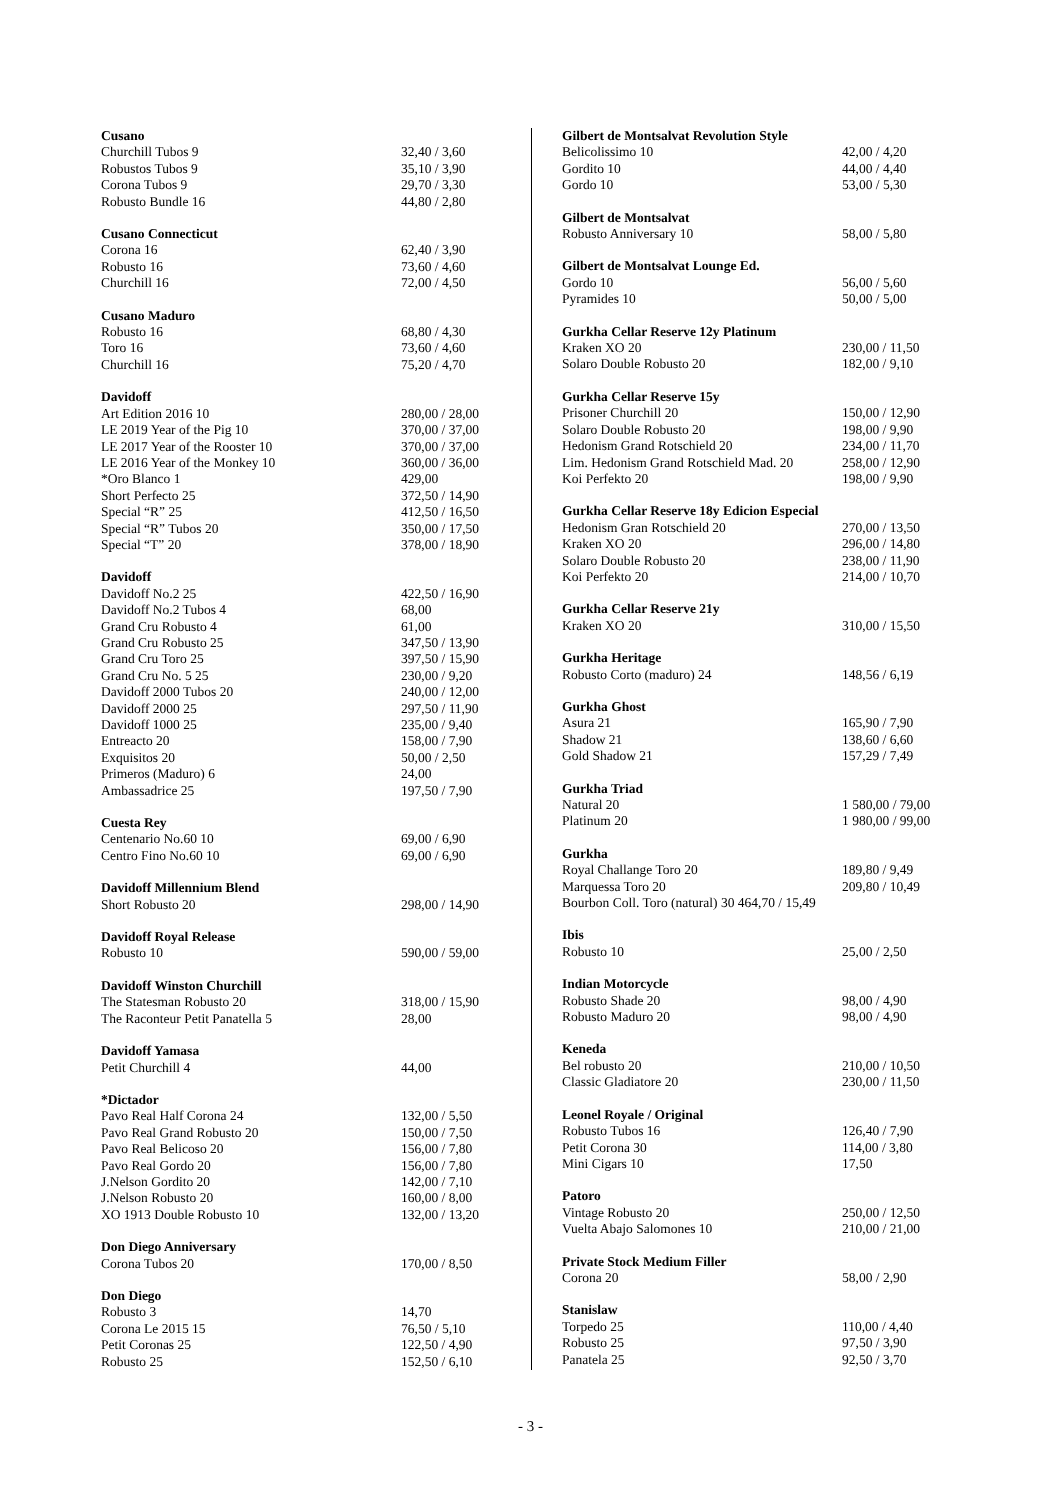| Cusano | |
| --- | --- |
| Churchill Tubos 9 | 32,40 / 3,60 |
| Robustos Tubos 9 | 35,10 / 3,90 |
| Corona Tubos 9 | 29,70 / 3,30 |
| Robusto Bundle 16 | 44,80 / 2,80 |
| Cusano Connecticut | |
| Corona 16 | 62,40 / 3,90 |
| Robusto 16 | 73,60 / 4,60 |
| Churchill 16 | 72,00 / 4,50 |
| Cusano Maduro | |
| Robusto 16 | 68,80 / 4,30 |
| Toro 16 | 73,60 / 4,60 |
| Churchill 16 | 75,20 / 4,70 |
| Davidoff | |
| Art Edition 2016 10 | 280,00 / 28,00 |
| LE 2019 Year of the Pig 10 | 370,00 / 37,00 |
| LE 2017 Year of the Rooster 10 | 370,00 / 37,00 |
| LE 2016 Year of the Monkey 10 | 360,00 / 36,00 |
| *Oro Blanco 1 | 429,00 |
| Short Perfecto 25 | 372,50 / 14,90 |
| Special “R” 25 | 412,50 / 16,50 |
| Special “R” Tubos 20 | 350,00 / 17,50 |
| Special “T” 20 | 378,00 / 18,90 |
| Davidoff | |
| Davidoff No.2 25 | 422,50 / 16,90 |
| Davidoff No.2 Tubos 4 | 68,00 |
| Grand Cru Robusto 4 | 61,00 |
| Grand Cru Robusto 25 | 347,50 / 13,90 |
| Grand Cru Toro 25 | 397,50 / 15,90 |
| Grand Cru No. 5 25 | 230,00 / 9,20 |
| Davidoff 2000 Tubos 20 | 240,00 / 12,00 |
| Davidoff 2000 25 | 297,50 / 11,90 |
| Davidoff 1000 25 | 235,00 / 9,40 |
| Entreacto 20 | 158,00 / 7,90 |
| Exquisitos 20 | 50,00 / 2,50 |
| Primeros (Maduro) 6 | 24,00 |
| Ambassadrice 25 | 197,50 / 7,90 |
| Cuesta Rey | |
| Centenario No.60 10 | 69,00 / 6,90 |
| Centro Fino No.60 10 | 69,00 / 6,90 |
| Davidoff Millennium Blend | |
| Short Robusto 20 | 298,00 / 14,90 |
| Davidoff Royal Release | |
| Robusto 10 | 590,00 / 59,00 |
| Davidoff Winston Churchill | |
| The Statesman Robusto 20 | 318,00 / 15,90 |
| The Raconteur Petit Panatella 5 | 28,00 |
| Davidoff Yamasa | |
| Petit Churchill 4 | 44,00 |
| *Dictador | |
| Pavo Real Half Corona 24 | 132,00 / 5,50 |
| Pavo Real Grand Robusto 20 | 150,00 / 7,50 |
| Pavo Real Belicoso 20 | 156,00 / 7,80 |
| Pavo Real Gordo 20 | 156,00 / 7,80 |
| J.Nelson Gordito 20 | 142,00 / 7,10 |
| J.Nelson Robusto 20 | 160,00 / 8,00 |
| XO 1913 Double Robusto 10 | 132,00 / 13,20 |
| Don Diego Anniversary | |
| Corona Tubos 20 | 170,00 / 8,50 |
| Don Diego | |
| Robusto 3 | 14,70 |
| Corona Le 2015 15 | 76,50 / 5,10 |
| Petit Coronas 25 | 122,50 / 4,90 |
| Robusto 25 | 152,50 / 6,10 |
| Gilbert de Montsalvat Revolution Style | |
| --- | --- |
| Belicolissimo 10 | 42,00 / 4,20 |
| Gordito 10 | 44,00 / 4,40 |
| Gordo 10 | 53,00 / 5,30 |
| Gilbert de Montsalvat | |
| Robusto Anniversary 10 | 58,00 / 5,80 |
| Gilbert de Montsalvat Lounge Ed. | |
| Gordo 10 | 56,00 / 5,60 |
| Pyramides 10 | 50,00 / 5,00 |
| Gurkha Cellar Reserve 12y Platinum | |
| Kraken XO 20 | 230,00 / 11,50 |
| Solaro Double Robusto 20 | 182,00 / 9,10 |
| Gurkha Cellar Reserve 15y | |
| Prisoner Churchill 20 | 150,00 / 12,90 |
| Solaro Double Robusto 20 | 198,00 / 9,90 |
| Hedonism Grand Rotschield 20 | 234,00 / 11,70 |
| Lim. Hedonism Grand Rotschield Mad. 20 | 258,00 / 12,90 |
| Koi Perfekto 20 | 198,00 / 9,90 |
| Gurkha Cellar Reserve 18y Edicion Especial | |
| Hedonism Gran Rotschield 20 | 270,00 / 13,50 |
| Kraken XO 20 | 296,00 / 14,80 |
| Solaro Double Robusto 20 | 238,00 / 11,90 |
| Koi Perfekto 20 | 214,00 / 10,70 |
| Gurkha Cellar Reserve 21y | |
| Kraken XO 20 | 310,00 / 15,50 |
| Gurkha Heritage | |
| Robusto Corto (maduro) 24 | 148,56 / 6,19 |
| Gurkha Ghost | |
| Asura 21 | 165,90 / 7,90 |
| Shadow 21 | 138,60 / 6,60 |
| Gold Shadow 21 | 157,29 / 7,49 |
| Gurkha Triad | |
| Natural 20 | 1 580,00 / 79,00 |
| Platinum 20 | 1 980,00 / 99,00 |
| Gurkha | |
| Royal Challange Toro 20 | 189,80 / 9,49 |
| Marquessa Toro 20 | 209,80 / 10,49 |
| Bourbon Coll. Toro (natural) 30 464,70 / 15,49 | |
| Ibis | |
| Robusto 10 | 25,00 / 2,50 |
| Indian Motorcycle | |
| Robusto Shade 20 | 98,00 / 4,90 |
| Robusto Maduro 20 | 98,00 / 4,90 |
| Keneda | |
| Bel robusto 20 | 210,00 / 10,50 |
| Classic Gladiatore 20 | 230,00 / 11,50 |
| Leonel Royale / Original | |
| Robusto Tubos 16 | 126,40 / 7,90 |
| Petit Corona 30 | 114,00 / 3,80 |
| Mini Cigars 10 | 17,50 |
| Patoro | |
| Vintage Robusto 20 | 250,00 / 12,50 |
| Vuelta Abajo Salomones 10 | 210,00 / 21,00 |
| Private Stock Medium Filler | |
| Corona 20 | 58,00 / 2,90 |
| Stanislaw | |
| Torpedo 25 | 110,00 / 4,40 |
| Robusto 25 | 97,50 / 3,90 |
| Panatela 25 | 92,50 / 3,70 |
- 3 -